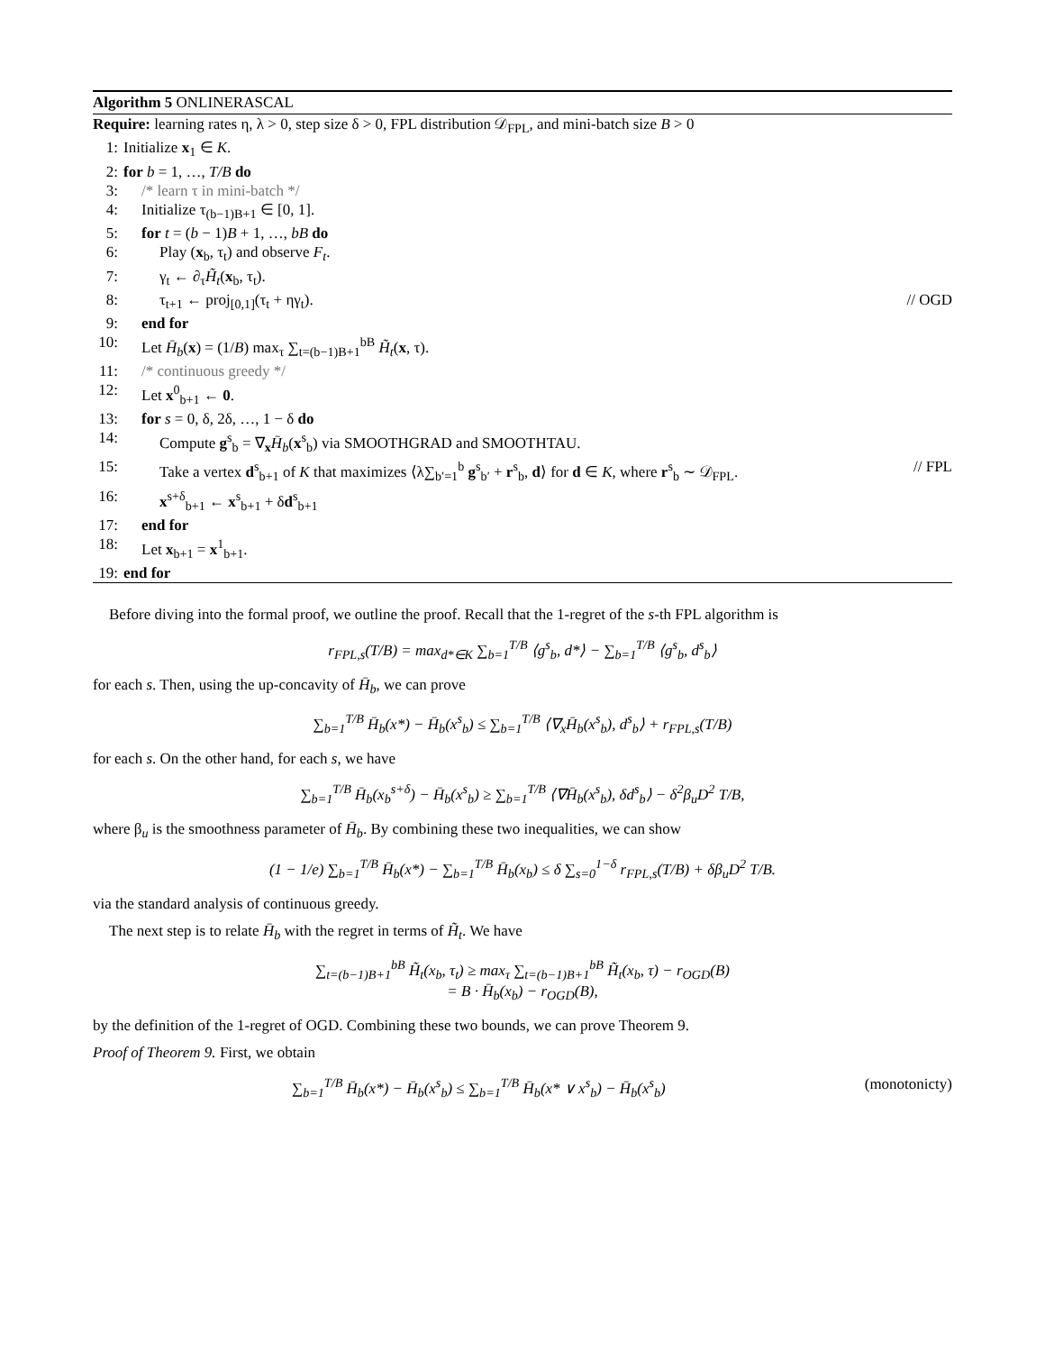Algorithm 5 ONLINERASCAL
Require: learning rates η, λ > 0, step size δ > 0, FPL distribution 𝒟<sub>FPL</sub>, and mini-batch size B > 0
1: Initialize x<sub>1</sub> ∈ K.
2: for b = 1, …, T/B do
3: /* learn τ in mini-batch */
4: Initialize τ<sub>(b−1)B+1</sub> ∈ [0, 1].
5: for t = (b − 1)B + 1, …, bB do
6: Play (x<sub>b</sub>, τ<sub>t</sub>) and observe F<sub>t</sub>.
7: γ<sub>t</sub> ← ∂<sub>τ</sub>H̃<sub>t</sub>(x<sub>b</sub>, τ<sub>t</sub>).
8: τ<sub>t+1</sub> ← proj<sub>[0,1]</sub>(τ<sub>t</sub> + ηγ<sub>t</sub>). // OGD
9: end for
10:
Let H̄<sub>b</sub>(x) = (1/B) max<sub>τ</sub> ∑<sub>t=(b−1)B+1</sub><sup>bB</sup> H̃<sub>t</sub>(x, τ).
11:
/* continuous greedy */
12:
Let x<sup>0</sup><sub>b+1</sub> ← 0.
13:
for s = 0, δ, 2δ, …, 1 − δ do
14:
Compute g<sup>s</sup><sub>b</sub> = ∇<sub>x</sub>H̄<sub>b</sub>(x<sup>s</sup><sub>b</sub>) via SMOOTHGRAD and SMOOTHTAU.
15:
Take a vertex d<sup>s</sup><sub>b+1</sub> of K that maximizes ⟨λ∑<sub>b′=1</sub><sup>b</sup> g<sup>s</sup><sub>b′</sub> + r<sup>s</sup><sub>b</sub>, d⟩ for d ∈ K, where r<sup>s</sup><sub>b</sub> ∼ 𝒟<sub>FPL</sub>.
// FPL
16:
x<sup>s+δ</sup><sub>b+1</sub> ← x<sup>s</sup><sub>b+1</sub> + δd<sup>s</sup><sub>b+1</sub>
17:
end for
18:
Let x<sub>b+1</sub> = x<sup>1</sup><sub>b+1</sub>.
19:
end for
Before diving into the formal proof, we outline the proof. Recall that the 1-regret of the s-th FPL algorithm is
r<sub>FPL,s</sub>(T/B) = max<sub>d*∈K</sub> ∑<sub>b=1</sub><sup>T/B</sup> ⟨g<sup>s</sup><sub>b</sub>, d*⟩ − ∑<sub>b=1</sub><sup>T/B</sup> ⟨g<sup>s</sup><sub>b</sub>, d<sup>s</sup><sub>b</sub>⟩
for each s. Then, using the up-concavity of H̄<sub>b</sub>, we can prove
∑<sub>b=1</sub><sup>T/B</sup> H̄<sub>b</sub>(x*) − H̄<sub>b</sub>(x<sup>s</sup><sub>b</sub>) ≤ ∑<sub>b=1</sub><sup>T/B</sup> ⟨∇<sub>x</sub>H̄<sub>b</sub>(x<sup>s</sup><sub>b</sub>), d<sup>s</sup><sub>b</sub>⟩ + r<sub>FPL,s</sub>(T/B)
for each s. On the other hand, for each s, we have
∑<sub>b=1</sub><sup>T/B</sup> H̄<sub>b</sub>(x<sub>b</sub><sup>s+δ</sup>) − H̄<sub>b</sub>(x<sup>s</sup><sub>b</sub>) ≥ ∑<sub>b=1</sub><sup>T/B</sup> ⟨∇H̄<sub>b</sub>(x<sup>s</sup><sub>b</sub>), δd<sup>s</sup><sub>b</sub>⟩ − δ<sup>2</sup>β<sub>u</sub>D<sup>2</sup> T/B,
where β<sub>u</sub> is the smoothness parameter of H̄<sub>b</sub>. By combining these two inequalities, we can show
(1 − 1/e) ∑<sub>b=1</sub><sup>T/B</sup> H̄<sub>b</sub>(x*) − ∑<sub>b=1</sub><sup>T/B</sup> H̄<sub>b</sub>(x<sub>b</sub>) ≤ δ ∑<sub>s=0</sub><sup>1−δ</sup> r<sub>FPL,s</sub>(T/B) + δβ<sub>u</sub>D<sup>2</sup> T/B.
via the standard analysis of continuous greedy.
The next step is to relate H̄<sub>b</sub> with the regret in terms of H̃<sub>t</sub>. We have
∑<sub>t=(b−1)B+1</sub><sup>bB</sup> H̃<sub>t</sub>(x<sub>b</sub>, τ<sub>t</sub>) ≥ max<sub>τ</sub> ∑<sub>t=(b−1)B+1</sub><sup>bB</sup> H̃<sub>t</sub>(x<sub>b</sub>, τ) − r<sub>OGD</sub>(B)
= B · H̄<sub>b</sub>(x<sub>b</sub>) − r<sub>OGD</sub>(B),
by the definition of the 1-regret of OGD. Combining these two bounds, we can prove Theorem 9.
Proof of Theorem 9. First, we obtain
∑<sub>b=1</sub><sup>T/B</sup> H̄<sub>b</sub>(x*) − H̄<sub>b</sub>(x<sup>s</sup><sub>b</sub>) ≤ ∑<sub>b=1</sub><sup>T/B</sup> H̄<sub>b</sub>(x* ∨ x<sup>s</sup><sub>b</sub>) − H̄<sub>b</sub>(x<sup>s</sup><sub>b</sub>)
(monotonicty)